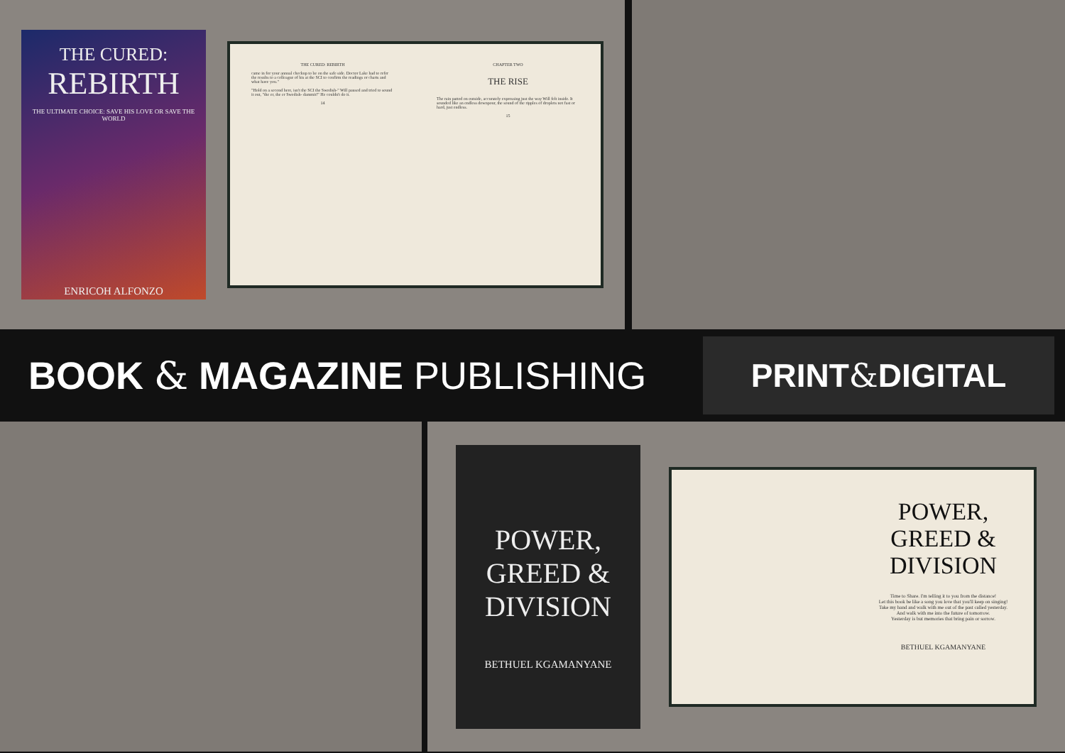THE CURED:
REBIRTH
THE ULTIMATE CHOICE: SAVE HIS LOVE OR SAVE THE WORLD
ENRICOH ALFONZO
THE CURED: REBIRTH
came in for your annual checkup to be on the safe side. Doctor Lake had to refer the results to a colleague of his at the SCI to confirm the readings or charts and what have you."
"Hold on a second here, isn't the SCI the Swedish-" Will paused and tried to sound it out, "the er, the er Swedish- dammit!" He couldn't do it.
14
CHAPTER TWO
THE RISE
The rain patted on outside, accurately expressing just the way Will felt inside. It sounded like an endless downpour, the sound of the ripples of droplets not fast or hard, just endless.
15
BOOK & MAGAZINE PUBLISHING
PRINT & DIGITAL
POWER,
GREED &
DIVISION
BETHUEL KGAMANYANE
POWER,
GREED &
DIVISION
Time to Share. I'm telling it to you from the distance!
Let this book be like a song you love that you'll keep on singing!
Take my hand and walk with me out of the past called yesterday.
And walk with me into the future of tomorrow.
Yesterday is but memories that bring pain or sorrow.
BETHUEL KGAMANYANE